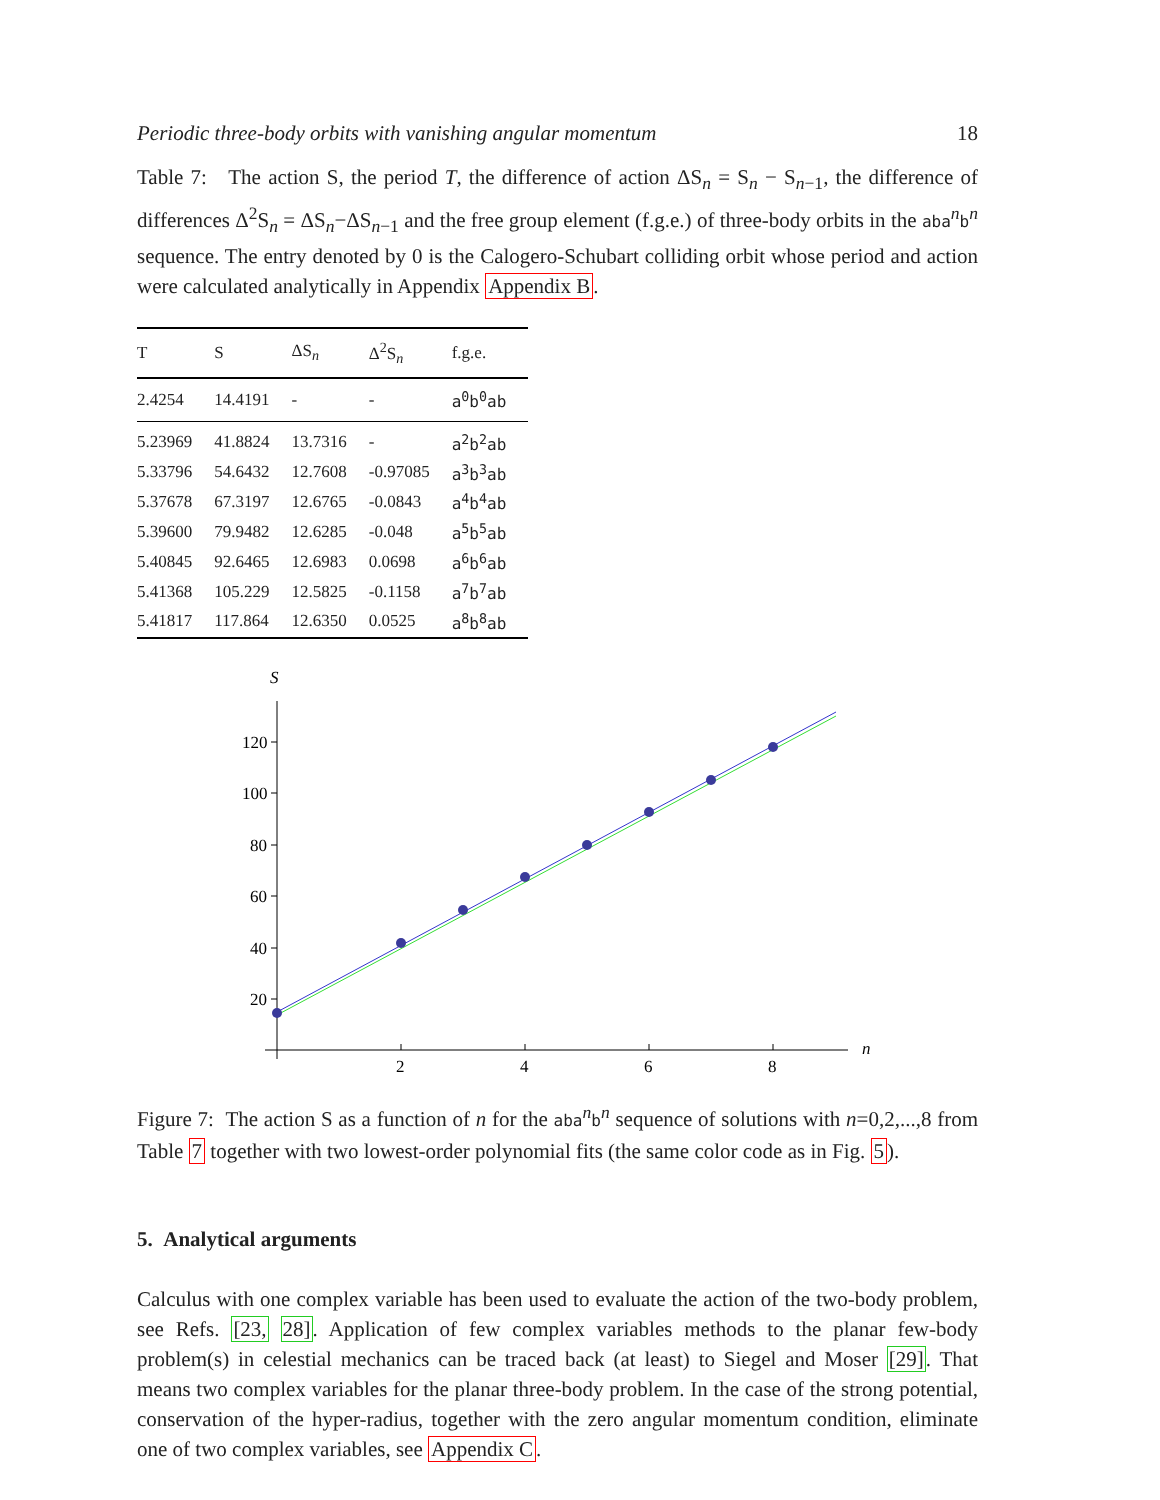Periodic three-body orbits with vanishing angular momentum 18
Table 7: The action S, the period T, the difference of action ΔS<sub>n</sub> = S<sub>n</sub> − S<sub>n−1</sub>, the difference of differences Δ<sup>2</sup>S<sub>n</sub> = ΔS<sub>n</sub>−ΔS<sub>n−1</sub> and the free group element (f.g.e.) of three-body orbits in the aba<sup>n</sup>b<sup>n</sup> sequence. The entry denoted by 0 is the Calogero-Schubart colliding orbit whose period and action were calculated analytically in Appendix Appendix B.
| T | S | ΔS<sub>n</sub> | Δ<sup>2</sup>S<sub>n</sub> | f.g.e. |
| --- | --- | --- | --- | --- |
| 2.4254 | 14.4191 | - | - | a<sup>0</sup>b<sup>0</sup>ab |
| 5.23969 | 41.8824 | 13.7316 | - | a<sup>2</sup>b<sup>2</sup>ab |
| 5.33796 | 54.6432 | 12.7608 | -0.97085 | a<sup>3</sup>b<sup>3</sup>ab |
| 5.37678 | 67.3197 | 12.6765 | -0.0843 | a<sup>4</sup>b<sup>4</sup>ab |
| 5.39600 | 79.9482 | 12.6285 | -0.048 | a<sup>5</sup>b<sup>5</sup>ab |
| 5.40845 | 92.6465 | 12.6983 | 0.0698 | a<sup>6</sup>b<sup>6</sup>ab |
| 5.41368 | 105.229 | 12.5825 | -0.1158 | a<sup>7</sup>b<sup>7</sup>ab |
| 5.41817 | 117.864 | 12.6350 | 0.0525 | a<sup>8</sup>b<sup>8</sup>ab |
S
120
100
80
60
40
20
2
4
6
8
n
Figure 7: The action S as a function of n for the aba<sup>n</sup>b<sup>n</sup> sequence of solutions with n=0,2,...,8 from Table 7 together with two lowest-order polynomial fits (the same color code as in Fig. 5).
5. Analytical arguments
Calculus with one complex variable has been used to evaluate the action of the two-body problem, see Refs. [23, 28]. Application of few complex variables methods to the planar few-body problem(s) in celestial mechanics can be traced back (at least) to Siegel and Moser [29]. That means two complex variables for the planar three-body problem. In the case of the strong potential, conservation of the hyper-radius, together with the zero angular momentum condition, eliminate one of two complex variables, see Appendix C.